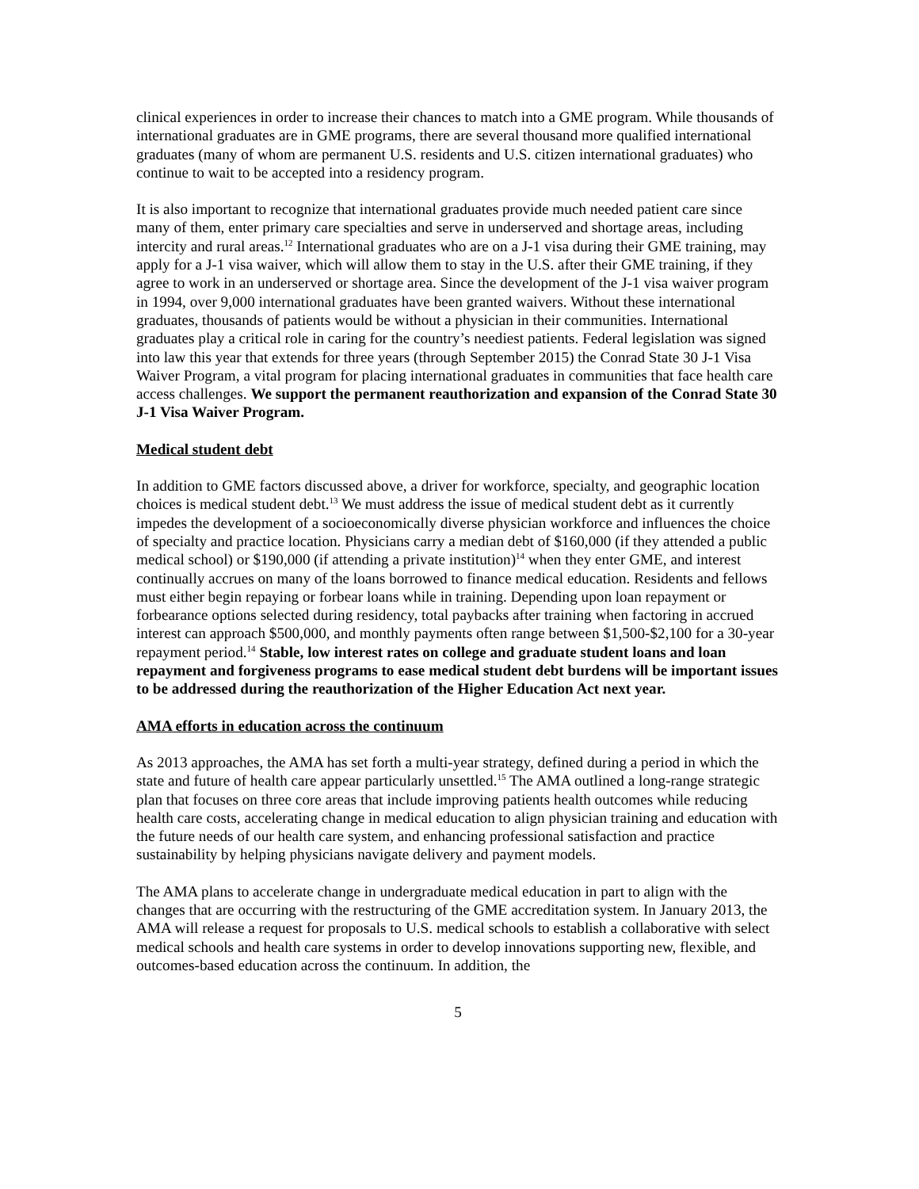clinical experiences in order to increase their chances to match into a GME program. While thousands of international graduates are in GME programs, there are several thousand more qualified international graduates (many of whom are permanent U.S. residents and U.S. citizen international graduates) who continue to wait to be accepted into a residency program.
It is also important to recognize that international graduates provide much needed patient care since many of them, enter primary care specialties and serve in underserved and shortage areas, including intercity and rural areas.<sup>12</sup> International graduates who are on a J-1 visa during their GME training, may apply for a J-1 visa waiver, which will allow them to stay in the U.S. after their GME training, if they agree to work in an underserved or shortage area. Since the development of the J-1 visa waiver program in 1994, over 9,000 international graduates have been granted waivers. Without these international graduates, thousands of patients would be without a physician in their communities. International graduates play a critical role in caring for the country’s neediest patients. Federal legislation was signed into law this year that extends for three years (through September 2015) the Conrad State 30 J-1 Visa Waiver Program, a vital program for placing international graduates in communities that face health care access challenges. We support the permanent reauthorization and expansion of the Conrad State 30 J-1 Visa Waiver Program.
Medical student debt
In addition to GME factors discussed above, a driver for workforce, specialty, and geographic location choices is medical student debt.<sup>13</sup> We must address the issue of medical student debt as it currently impedes the development of a socioeconomically diverse physician workforce and influences the choice of specialty and practice location. Physicians carry a median debt of $160,000 (if they attended a public medical school) or $190,000 (if attending a private institution)<sup>14</sup> when they enter GME, and interest continually accrues on many of the loans borrowed to finance medical education. Residents and fellows must either begin repaying or forbear loans while in training. Depending upon loan repayment or forbearance options selected during residency, total paybacks after training when factoring in accrued interest can approach $500,000, and monthly payments often range between $1,500-$2,100 for a 30-year repayment period.<sup>14</sup> Stable, low interest rates on college and graduate student loans and loan repayment and forgiveness programs to ease medical student debt burdens will be important issues to be addressed during the reauthorization of the Higher Education Act next year.
AMA efforts in education across the continuum
As 2013 approaches, the AMA has set forth a multi-year strategy, defined during a period in which the state and future of health care appear particularly unsettled.<sup>15</sup> The AMA outlined a long-range strategic plan that focuses on three core areas that include improving patients health outcomes while reducing health care costs, accelerating change in medical education to align physician training and education with the future needs of our health care system, and enhancing professional satisfaction and practice sustainability by helping physicians navigate delivery and payment models.
The AMA plans to accelerate change in undergraduate medical education in part to align with the changes that are occurring with the restructuring of the GME accreditation system. In January 2013, the AMA will release a request for proposals to U.S. medical schools to establish a collaborative with select medical schools and health care systems in order to develop innovations supporting new, flexible, and outcomes-based education across the continuum. In addition, the
5